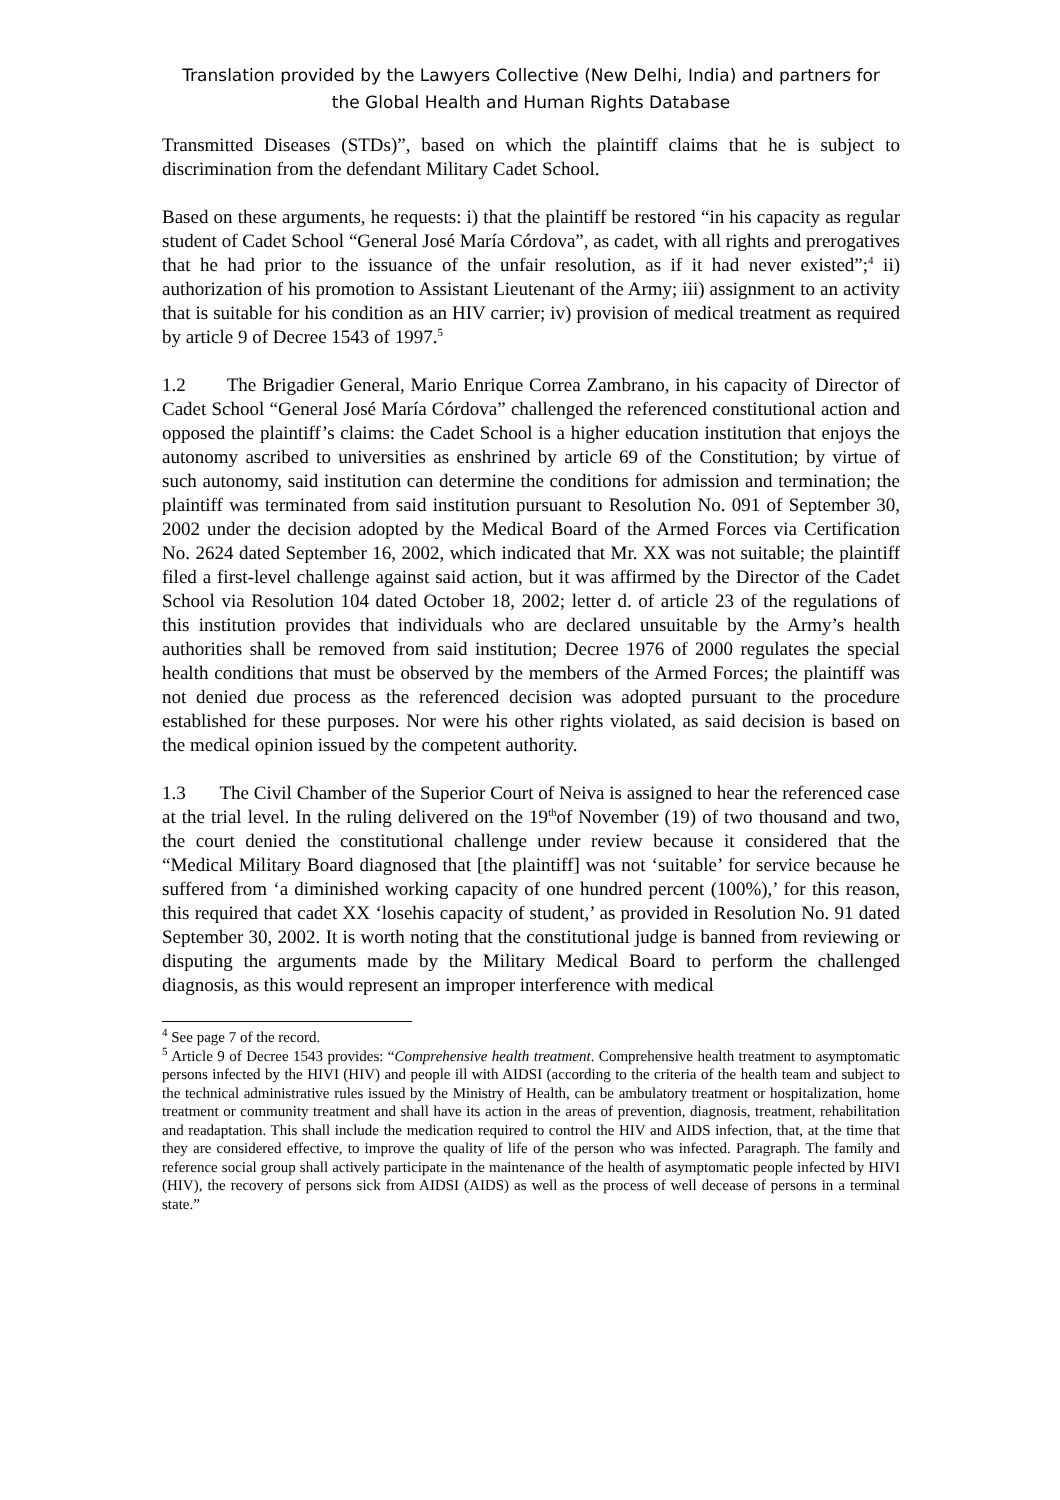Translation provided by the Lawyers Collective (New Delhi, India) and partners for
the Global Health and Human Rights Database
Transmitted Diseases (STDs)”, based on which the plaintiff claims that he is subject to discrimination from the defendant Military Cadet School.
Based on these arguments, he requests: i) that the plaintiff be restored “in his capacity as regular student of Cadet School “General José María Córdova”, as cadet, with all rights and prerogatives that he had prior to the issuance of the unfair resolution, as if it had never existed”;<sup>4</sup> ii) authorization of his promotion to Assistant Lieutenant of the Army; iii) assignment to an activity that is suitable for his condition as an HIV carrier; iv) provision of medical treatment as required by article 9 of Decree 1543 of 1997.<sup>5</sup>
1.2 The Brigadier General, Mario Enrique Correa Zambrano, in his capacity of Director of Cadet School “General José María Córdova” challenged the referenced constitutional action and opposed the plaintiff’s claims: the Cadet School is a higher education institution that enjoys the autonomy ascribed to universities as enshrined by article 69 of the Constitution; by virtue of such autonomy, said institution can determine the conditions for admission and termination; the plaintiff was terminated from said institution pursuant to Resolution No. 091 of September 30, 2002 under the decision adopted by the Medical Board of the Armed Forces via Certification No. 2624 dated September 16, 2002, which indicated that Mr. XX was not suitable; the plaintiff filed a first-level challenge against said action, but it was affirmed by the Director of the Cadet School via Resolution 104 dated October 18, 2002; letter d. of article 23 of the regulations of this institution provides that individuals who are declared unsuitable by the Army’s health authorities shall be removed from said institution; Decree 1976 of 2000 regulates the special health conditions that must be observed by the members of the Armed Forces; the plaintiff was not denied due process as the referenced decision was adopted pursuant to the procedure established for these purposes. Nor were his other rights violated, as said decision is based on the medical opinion issued by the competent authority.
1.3 The Civil Chamber of the Superior Court of Neiva is assigned to hear the referenced case at the trial level. In the ruling delivered on the 19<sup>th</sup>of November (19) of two thousand and two, the court denied the constitutional challenge under review because it considered that the “Medical Military Board diagnosed that [the plaintiff] was not ‘suitable’ for service because he suffered from ‘a diminished working capacity of one hundred percent (100%),’ for this reason, this required that cadet XX ‘losehis capacity of student,’ as provided in Resolution No. 91 dated September 30, 2002. It is worth noting that the constitutional judge is banned from reviewing or disputing the arguments made by the Military Medical Board to perform the challenged diagnosis, as this would represent an improper interference with medical
<sup>4</sup> See page 7 of the record.
<sup>5</sup> Article 9 of Decree 1543 provides: “Comprehensive health treatment. Comprehensive health treatment to asymptomatic persons infected by the HIVI (HIV) and people ill with AIDSI (according to the criteria of the health team and subject to the technical administrative rules issued by the Ministry of Health, can be ambulatory treatment or hospitalization, home treatment or community treatment and shall have its action in the areas of prevention, diagnosis, treatment, rehabilitation and readaptation. This shall include the medication required to control the HIV and AIDS infection, that, at the time that they are considered effective, to improve the quality of life of the person who was infected. Paragraph. The family and reference social group shall actively participate in the maintenance of the health of asymptomatic people infected by HIVI (HIV), the recovery of persons sick from AIDSI (AIDS) as well as the process of well decease of persons in a terminal state.”